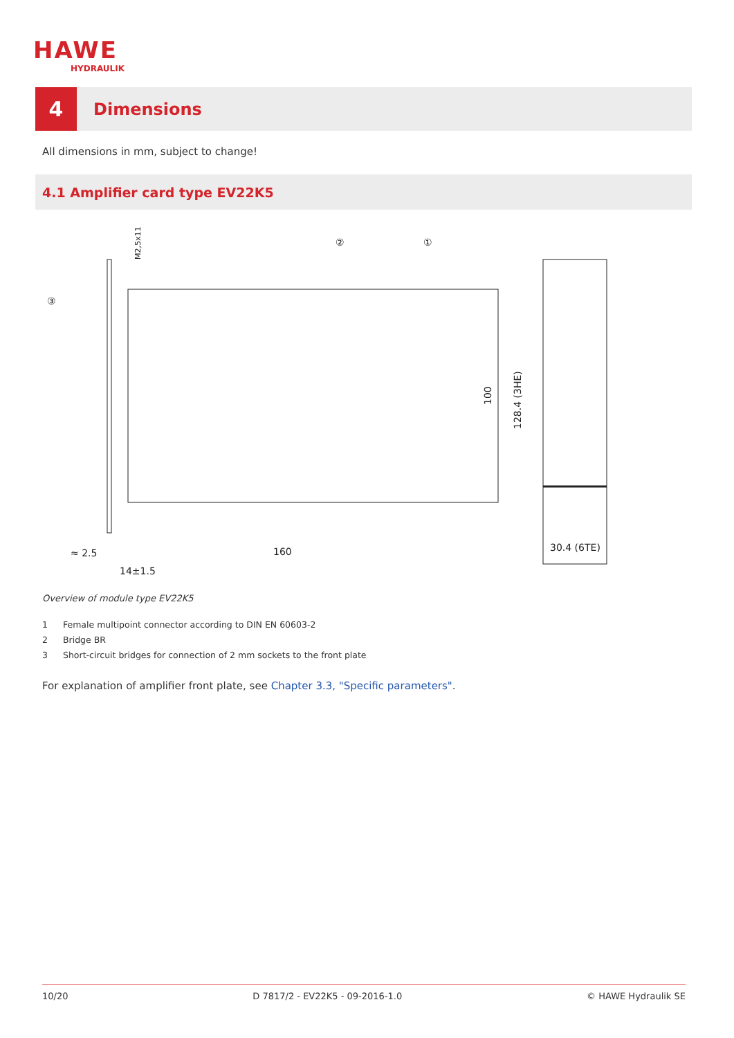HAWE
HYDRAULIK
4
Dimensions
All dimensions in mm, subject to change!
4.1 Amplifier card type EV22K5
160
14±1.5
≈ 2.5
30.4 (6TE)
100
128.4 (3HE)
M2,5x11
③
②
①
Overview of module type EV22K5
1 Female multipoint connector according to DIN EN 60603-2
2 Bridge BR
3 Short-circuit bridges for connection of 2 mm sockets to the front plate
For explanation of amplifier front plate, see Chapter 3.3, "Specific parameters".
10/20 D 7817/2 - EV22K5 - 09-2016-1.0 © HAWE Hydraulik SE